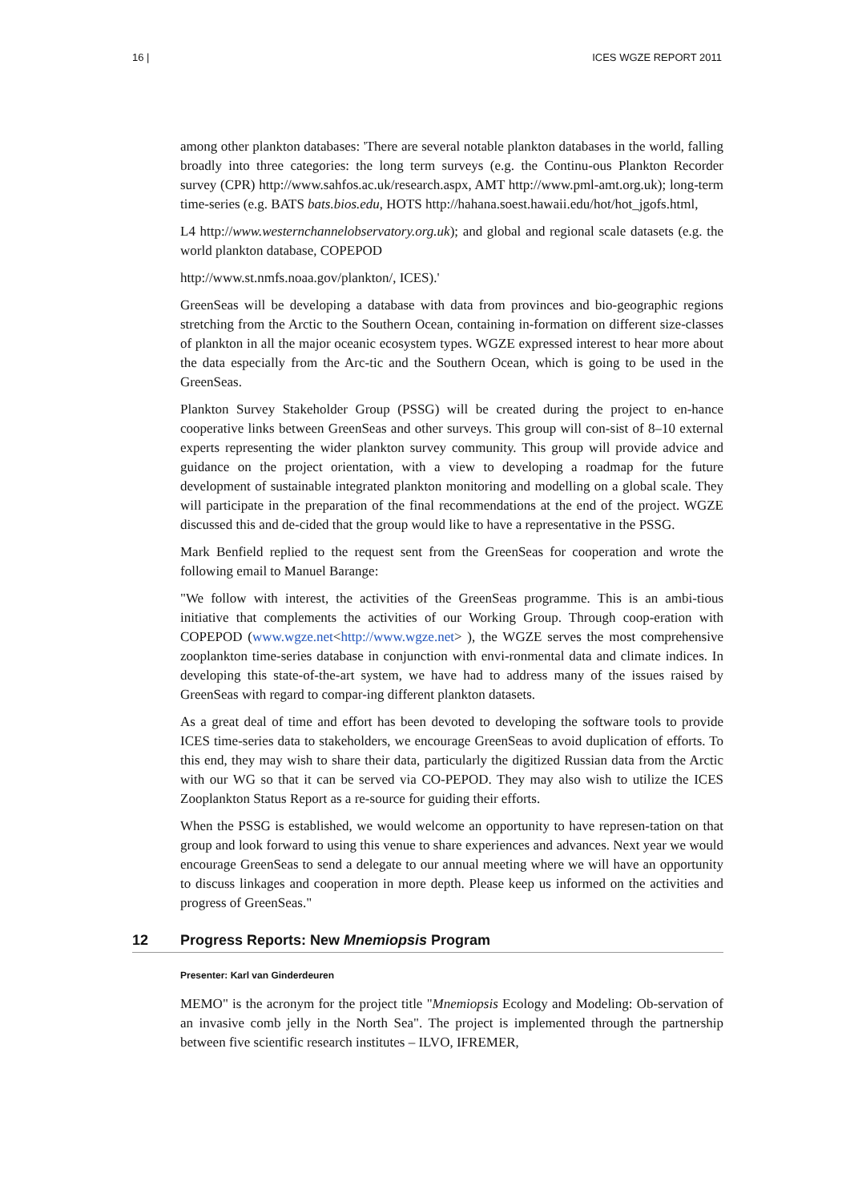16 | ICES WGZE REPORT 2011
among other plankton databases: 'There are several notable plankton databases in the world, falling broadly into three categories: the long term surveys (e.g. the Continu-ous Plankton Recorder survey (CPR) http://www.sahfos.ac.uk/research.aspx, AMT http://www.pml-amt.org.uk); long-term time-series (e.g. BATS bats.bios.edu, HOTS http://hahana.soest.hawaii.edu/hot/hot_jgofs.html,
L4 http://www.westernchannelobservatory.org.uk); and global and regional scale datasets (e.g. the world plankton database, COPEPOD
http://www.st.nmfs.noaa.gov/plankton/, ICES).'
GreenSeas will be developing a database with data from provinces and bio-geographic regions stretching from the Arctic to the Southern Ocean, containing in-formation on different size-classes of plankton in all the major oceanic ecosystem types. WGZE expressed interest to hear more about the data especially from the Arc-tic and the Southern Ocean, which is going to be used in the GreenSeas.
Plankton Survey Stakeholder Group (PSSG) will be created during the project to en-hance cooperative links between GreenSeas and other surveys. This group will con-sist of 8–10 external experts representing the wider plankton survey community. This group will provide advice and guidance on the project orientation, with a view to developing a roadmap for the future development of sustainable integrated plankton monitoring and modelling on a global scale. They will participate in the preparation of the final recommendations at the end of the project. WGZE discussed this and de-cided that the group would like to have a representative in the PSSG.
Mark Benfield replied to the request sent from the GreenSeas for cooperation and wrote the following email to Manuel Barange:
"We follow with interest, the activities of the GreenSeas programme. This is an ambi-tious initiative that complements the activities of our Working Group. Through coop-eration with COPEPOD (www.wgze.net<http://www.wgze.net> ), the WGZE serves the most comprehensive zooplankton time-series database in conjunction with envi-ronmental data and climate indices. In developing this state-of-the-art system, we have had to address many of the issues raised by GreenSeas with regard to compar-ing different plankton datasets.
As a great deal of time and effort has been devoted to developing the software tools to provide ICES time-series data to stakeholders, we encourage GreenSeas to avoid duplication of efforts. To this end, they may wish to share their data, particularly the digitized Russian data from the Arctic with our WG so that it can be served via CO-PEPOD. They may also wish to utilize the ICES Zooplankton Status Report as a re-source for guiding their efforts.
When the PSSG is established, we would welcome an opportunity to have represen-tation on that group and look forward to using this venue to share experiences and advances. Next year we would encourage GreenSeas to send a delegate to our annual meeting where we will have an opportunity to discuss linkages and cooperation in more depth. Please keep us informed on the activities and progress of GreenSeas."
12 Progress Reports: New Mnemiopsis Program
Presenter: Karl van Ginderdeuren
MEMO" is the acronym for the project title "Mnemiopsis Ecology and Modeling: Ob-servation of an invasive comb jelly in the North Sea". The project is implemented through the partnership between five scientific research institutes – ILVO, IFREMER,